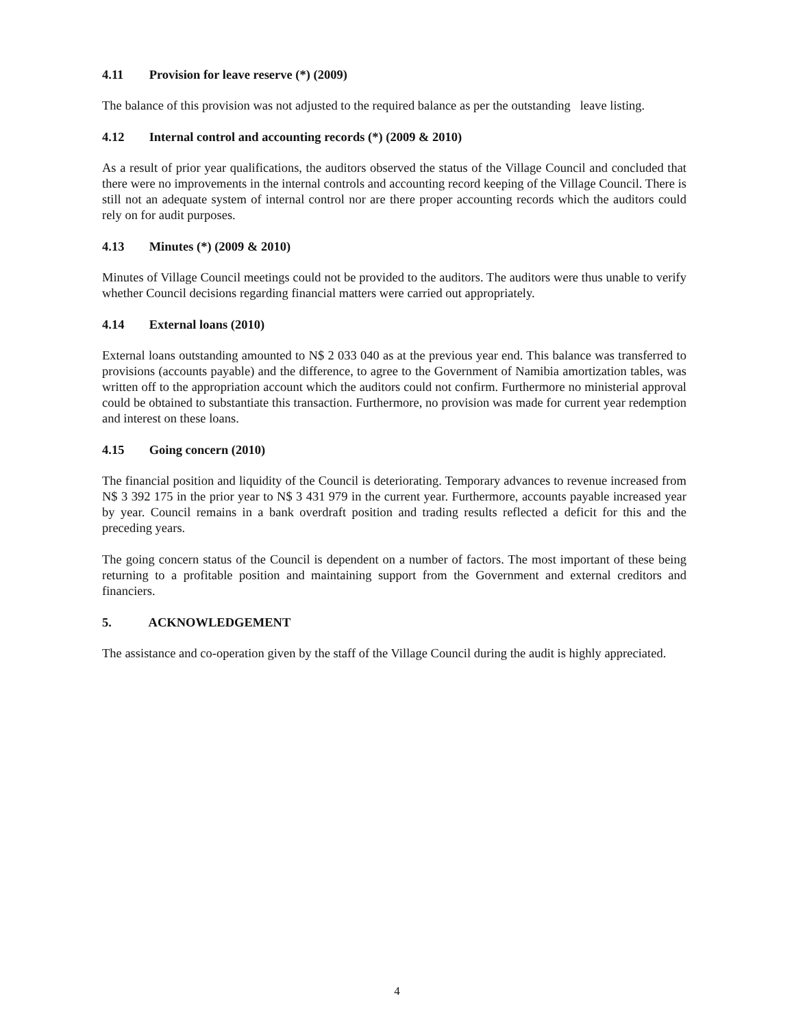4.11 Provision for leave reserve (*) (2009)
The balance of this provision was not adjusted to the required balance as per the outstanding leave listing.
4.12 Internal control and accounting records (*) (2009 & 2010)
As a result of prior year qualifications, the auditors observed the status of the Village Council and concluded that there were no improvements in the internal controls and accounting record keeping of the Village Council. There is still not an adequate system of internal control nor are there proper accounting records which the auditors could rely on for audit purposes.
4.13 Minutes (*) (2009 & 2010)
Minutes of Village Council meetings could not be provided to the auditors. The auditors were thus unable to verify whether Council decisions regarding financial matters were carried out appropriately.
4.14 External loans (2010)
External loans outstanding amounted to N$ 2 033 040 as at the previous year end. This balance was transferred to provisions (accounts payable) and the difference, to agree to the Government of Namibia amortization tables, was written off to the appropriation account which the auditors could not confirm. Furthermore no ministerial approval could be obtained to substantiate this transaction. Furthermore, no provision was made for current year redemption and interest on these loans.
4.15 Going concern (2010)
The financial position and liquidity of the Council is deteriorating. Temporary advances to revenue increased from N$ 3 392 175 in the prior year to N$ 3 431 979 in the current year. Furthermore, accounts payable increased year by year. Council remains in a bank overdraft position and trading results reflected a deficit for this and the preceding years.
The going concern status of the Council is dependent on a number of factors. The most important of these being returning to a profitable position and maintaining support from the Government and external creditors and financiers.
5. ACKNOWLEDGEMENT
The assistance and co-operation given by the staff of the Village Council during the audit is highly appreciated.
4